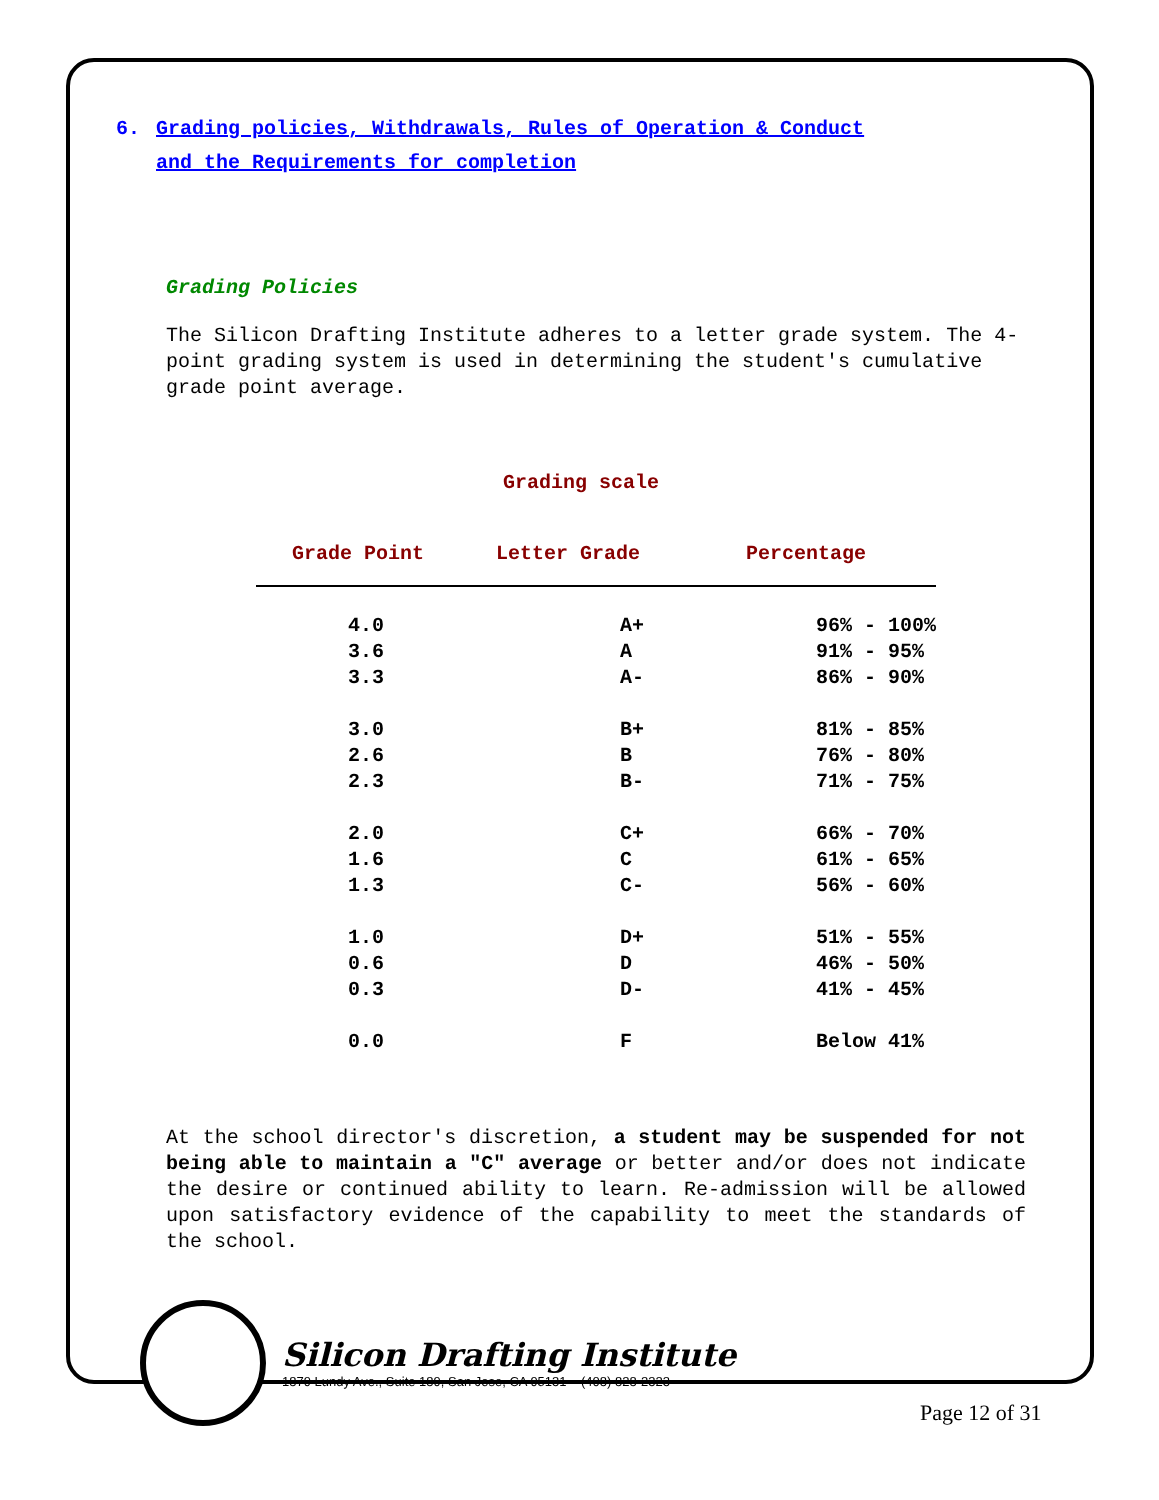6. Grading policies, Withdrawals, Rules of Operation & Conduct
and the Requirements for completion
Grading Policies
The Silicon Drafting Institute adheres to a letter grade system. The 4-point grading system is used in determining the student's cumulative grade point average.
Grading scale
| Grade Point | Letter Grade | Percentage |
| --- | --- | --- |
| 4.0 | A+ | 96% - 100% |
| 3.6 | A | 91% - 95% |
| 3.3 | A- | 86% - 90% |
| 3.0 | B+ | 81% - 85% |
| 2.6 | B | 76% - 80% |
| 2.3 | B- | 71% - 75% |
| 2.0 | C+ | 66% - 70% |
| 1.6 | C | 61% - 65% |
| 1.3 | C- | 56% - 60% |
| 1.0 | D+ | 51% - 55% |
| 0.6 | D | 46% - 50% |
| 0.3 | D- | 41% - 45% |
| 0.0 | F | Below 41% |
At the school director's discretion, a student may be suspended for not being able to maintain a "C" average or better and/or does not indicate the desire or continued ability to learn. Re-admission will be allowed upon satisfactory evidence of the capability to meet the standards of the school.
Silicon Drafting Institute
1879 Lundy Ave., Suite 189, San Jose, CA 95131 (408) 828-2323
Page 12 of 31